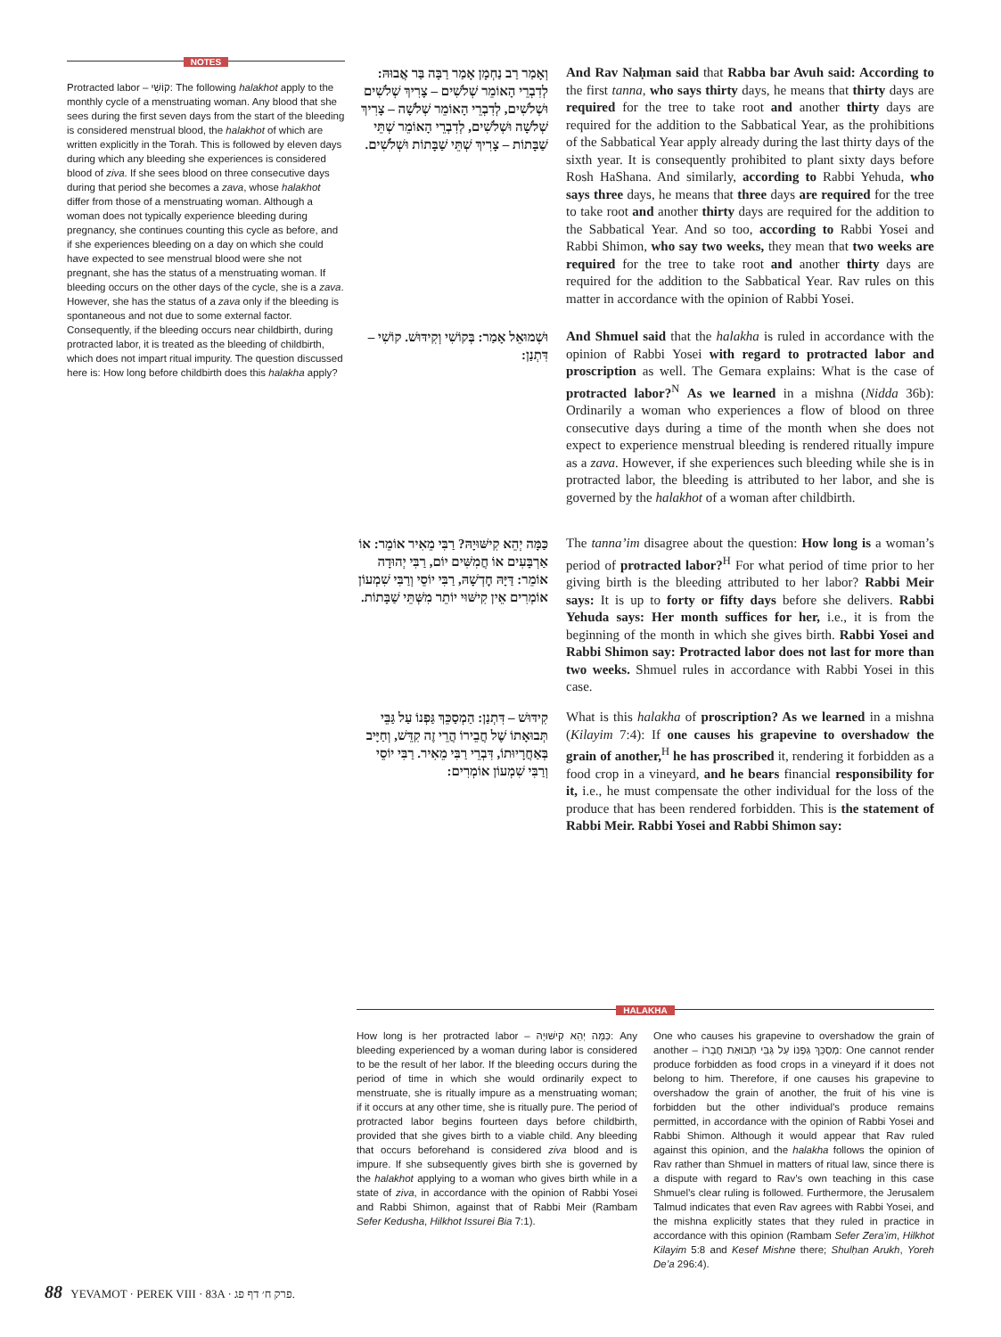NOTES
Protracted labor – קוֹשִׁי: The following halakhot apply to the monthly cycle of a menstruating woman. Any blood that she sees during the first seven days from the start of the bleeding is considered menstrual blood, the halakhot of which are written explicitly in the Torah. This is followed by eleven days during which any bleeding she experiences is considered blood of ziva. If she sees blood on three consecutive days during that period she becomes a zava, whose halakhot differ from those of a menstruating woman. Although a woman does not typically experience bleeding during pregnancy, she continues counting this cycle as before, and if she experiences bleeding on a day on which she could have expected to see menstrual blood were she not pregnant, she has the status of a menstruating woman. If bleeding occurs on the other days of the cycle, she is a zava. However, she has the status of a zava only if the bleeding is spontaneous and not due to some external factor. Consequently, if the bleeding occurs near childbirth, during protracted labor, it is treated as the bleeding of childbirth, which does not impart ritual impurity. The question discussed here is: How long before childbirth does this halakha apply?
וְאָמַר רַב נַחְמָן אָמַר רַבָּה בַּר אֲבוּהּ: לְדִבְרֵי הָאוֹמֵר שְׁלֹשִׁים – צָרִיךְ שְׁלֹשִׁים וּשְׁלֹשִׁים, לְדִבְרֵי הָאוֹמֵר שְׁלֹשָׁה – צָרִיךְ שְׁלֹשָׁה וּשְׁלֹשִׁים, לְדִבְרֵי הָאוֹמֵר שְׁתֵּי שַׁבָּתוֹת – צָרִיךְ שְׁתֵּי שַׁבָּתוֹת וּשְׁלֹשִׁים.
And Rav Naḥman said that Rabba bar Avuh said: According to the first tanna, who says thirty days, he means that thirty days are required for the tree to take root and another thirty days are required for the addition to the Sabbatical Year, as the prohibitions of the Sabbatical Year apply already during the last thirty days of the sixth year. It is consequently prohibited to plant sixty days before Rosh HaShana. And similarly, according to Rabbi Yehuda, who says three days, he means that three days are required for the tree to take root and another thirty days are required for the addition to the Sabbatical Year. And so too, according to Rabbi Yosei and Rabbi Shimon, who say two weeks, they mean that two weeks are required for the tree to take root and another thirty days are required for the addition to the Sabbatical Year. Rav rules on this matter in accordance with the opinion of Rabbi Yosei.
וּשְׁמוּאֵל אָמַר: בְּקוֹשִׁי וְקִידּוּשׁ. קוֹשִׁי – דִּתְנַן:
And Shmuel said that the halakha is ruled in accordance with the opinion of Rabbi Yosei with regard to protracted labor and proscription as well. The Gemara explains: What is the case of protracted labor?<sup>N</sup> As we learned in a mishna (Nidda 36b): Ordinarily a woman who experiences a flow of blood on three consecutive days during a time of the month when she does not expect to experience menstrual bleeding is rendered ritually impure as a zava. However, if she experiences such bleeding while she is in protracted labor, the bleeding is attributed to her labor, and she is governed by the halakhot of a woman after childbirth.
כַּמָּה יְהֵא קִישּׁוּיָהּ? רַבִּי מֵאִיר אוֹמֵר: אוֹ אַרְבָּעִים אוֹ חֲמִשִּׁים יוֹם, רַבִּי יְהוּדָה אוֹמֵר: דַּיָּהּ חׇדְשָׁהּ, רַבִּי יוֹסֵי וְרַבִּי שִׁמְעוֹן אוֹמְרִים אֵין קִישּׁוּי יוֹתֵר מִשְּׁתֵּי שַׁבָּתוֹת.
The tanna’im disagree about the question: How long is a woman’s period of protracted labor?<sup>H</sup> For what period of time prior to her giving birth is the bleeding attributed to her labor? Rabbi Meir says: It is up to forty or fifty days before she delivers. Rabbi Yehuda says: Her month suffices for her, i.e., it is from the beginning of the month in which she gives birth. Rabbi Yosei and Rabbi Shimon say: Protracted labor does not last for more than two weeks. Shmuel rules in accordance with Rabbi Yosei in this case.
קִידּוּשׁ – דִּתְנַן: הַמְסַכֵּךְ גַּפְנוֹ עַל גַּבֵּי תְּבוּאָתוֹ שֶׁל חֲבֵירוֹ הֲרֵי זֶה קִדֵּשׁ, וְחַיָּיב בְּאַחֲרָיוּתוֹ, דִּבְרֵי רַבִּי מֵאִיר. רַבִּי יוֹסֵי וְרַבִּי שִׁמְעוֹן אוֹמְרִים:
What is this halakha of proscription? As we learned in a mishna (Kilayim 7:4): If one causes his grapevine to overshadow the grain of another,<sup>H</sup> he has proscribed it, rendering it forbidden as a food crop in a vineyard, and he bears financial responsibility for it, i.e., he must compensate the other individual for the loss of the produce that has been rendered forbidden. This is the statement of Rabbi Meir. Rabbi Yosei and Rabbi Shimon say:
HALAKHA
How long is her protracted labor – כַּמָּה יְהֵא קִישּׁוּיָהּ: Any bleeding experienced by a woman during labor is considered to be the result of her labor. If the bleeding occurs during the period of time in which she would ordinarily expect to menstruate, she is ritually impure as a menstruating woman; if it occurs at any other time, she is ritually pure. The period of protracted labor begins fourteen days before childbirth, provided that she gives birth to a viable child. Any bleeding that occurs beforehand is considered ziva blood and is impure. If she subsequently gives birth she is governed by the halakhot applying to a woman who gives birth while in a state of ziva, in accordance with the opinion of Rabbi Yosei and Rabbi Shimon, against that of Rabbi Meir (Rambam Sefer Kedusha, Hilkhot Issurei Bia 7:1).
One who causes his grapevine to overshadow the grain of another – מְסַכֵּךְ גַּפְנוֹ עַל גַּבֵּי תְּבוּאַת חֲבֵרוֹ: One cannot render produce forbidden as food crops in a vineyard if it does not belong to him. Therefore, if one causes his grapevine to overshadow the grain of another, the fruit of his vine is forbidden but the other individual’s produce remains permitted, in accordance with the opinion of Rabbi Yosei and Rabbi Shimon. Although it would appear that Rav ruled against this opinion, and the halakha follows the opinion of Rav rather than Shmuel in matters of ritual law, since there is a dispute with regard to Rav’s own teaching in this case Shmuel’s clear ruling is followed. Furthermore, the Jerusalem Talmud indicates that even Rav agrees with Rabbi Yosei, and the mishna explicitly states that they ruled in practice in accordance with this opinion (Rambam Sefer Zera’im, Hilkhot Kilayim 5:8 and Kesef Mishne there; Shulḥan Arukh, Yoreh De’a 296:4).
88 YEVAMOT · PEREK VIII · 83A · פרק ח׳ דף פג.